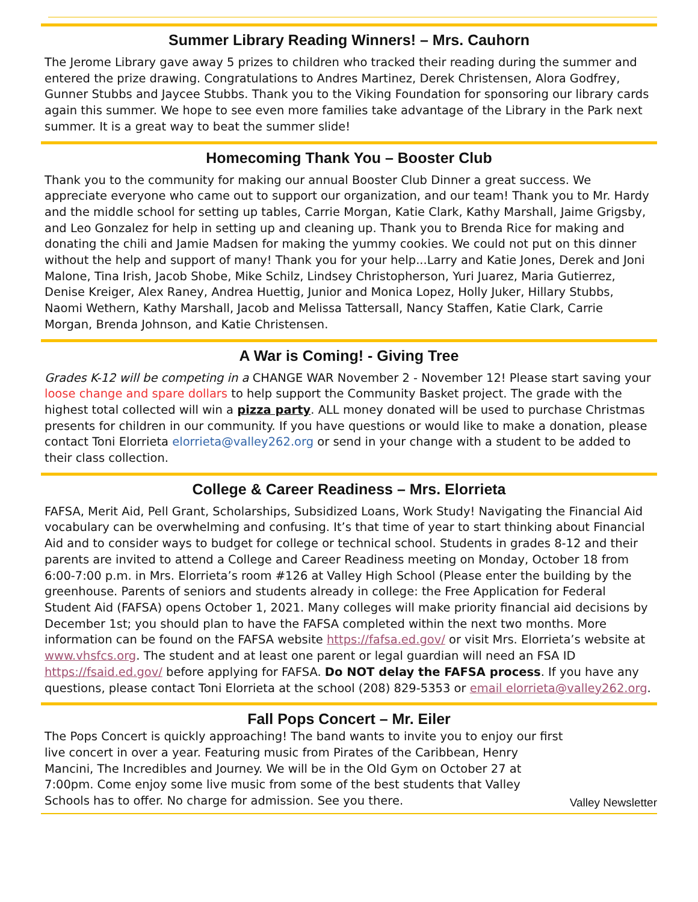Summer Library Reading Winners! – Mrs. Cauhorn
The Jerome Library gave away 5 prizes to children who tracked their reading during the summer and entered the prize drawing. Congratulations to Andres Martinez, Derek Christensen, Alora Godfrey, Gunner Stubbs and Jaycee Stubbs. Thank you to the Viking Foundation for sponsoring our library cards again this summer. We hope to see even more families take advantage of the Library in the Park next summer. It is a great way to beat the summer slide!
Homecoming Thank You – Booster Club
Thank you to the community for making our annual Booster Club Dinner a great success. We appreciate everyone who came out to support our organization, and our team! Thank you to Mr. Hardy and the middle school for setting up tables, Carrie Morgan, Katie Clark, Kathy Marshall, Jaime Grigsby, and Leo Gonzalez for help in setting up and cleaning up. Thank you to Brenda Rice for making and donating the chili and Jamie Madsen for making the yummy cookies. We could not put on this dinner without the help and support of many! Thank you for your help...Larry and Katie Jones, Derek and Joni Malone, Tina Irish, Jacob Shobe, Mike Schilz, Lindsey Christopherson, Yuri Juarez, Maria Gutierrez, Denise Kreiger, Alex Raney, Andrea Huettig, Junior and Monica Lopez, Holly Juker, Hillary Stubbs, Naomi Wethern, Kathy Marshall, Jacob and Melissa Tattersall, Nancy Staffen, Katie Clark, Carrie Morgan, Brenda Johnson, and Katie Christensen.
A War is Coming! - Giving Tree
Grades K-12 will be competing in a CHANGE WAR November 2 - November 12! Please start saving your loose change and spare dollars to help support the Community Basket project. The grade with the highest total collected will win a pizza party. ALL money donated will be used to purchase Christmas presents for children in our community. If you have questions or would like to make a donation, please contact Toni Elorrieta elorrieta@valley262.org or send in your change with a student to be added to their class collection.
College & Career Readiness – Mrs. Elorrieta
FAFSA, Merit Aid, Pell Grant, Scholarships, Subsidized Loans, Work Study! Navigating the Financial Aid vocabulary can be overwhelming and confusing. It’s that time of year to start thinking about Financial Aid and to consider ways to budget for college or technical school. Students in grades 8-12 and their parents are invited to attend a College and Career Readiness meeting on Monday, October 18 from 6:00-7:00 p.m. in Mrs. Elorrieta’s room #126 at Valley High School (Please enter the building by the greenhouse. Parents of seniors and students already in college: the Free Application for Federal Student Aid (FAFSA) opens October 1, 2021. Many colleges will make priority financial aid decisions by December 1st; you should plan to have the FAFSA completed within the next two months. More information can be found on the FAFSA website https://fafsa.ed.gov/ or visit Mrs. Elorrieta’s website at www.vhsfcs.org. The student and at least one parent or legal guardian will need an FSA ID https://fsaid.ed.gov/ before applying for FAFSA. Do NOT delay the FAFSA process. If you have any questions, please contact Toni Elorrieta at the school (208) 829-5353 or email elorrieta@valley262.org.
Fall Pops Concert – Mr. Eiler
The Pops Concert is quickly approaching! The band wants to invite you to enjoy our first live concert in over a year. Featuring music from Pirates of the Caribbean, Henry Mancini, The Incredibles and Journey. We will be in the Old Gym on October 27 at 7:00pm. Come enjoy some live music from some of the best students that Valley Schools has to offer. No charge for admission. See you there.
Valley Newsletter